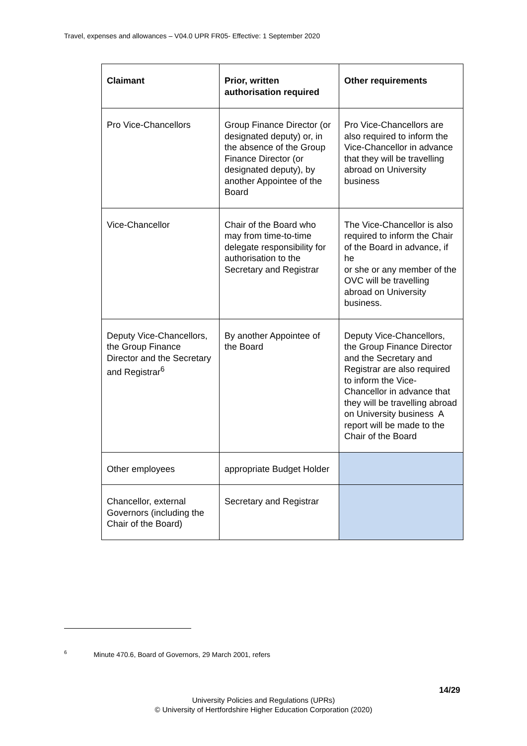Travel, expenses and allowances – V04.0 UPR FR05- Effective: 1 September 2020
| Claimant | Prior, written authorisation required | Other requirements |
| --- | --- | --- |
| Pro Vice-Chancellors | Group Finance Director (or designated deputy) or, in the absence of the Group Finance Director (or designated deputy), by another Appointee of the Board | Pro Vice-Chancellors are also required to inform the Vice-Chancellor in advance that they will be travelling abroad on University business |
| Vice-Chancellor | Chair of the Board who may from time-to-time delegate responsibility for authorisation to the Secretary and Registrar | The Vice-Chancellor is also required to inform the Chair of the Board in advance, if he or she or any member of the OVC will be travelling abroad on University business. |
| Deputy Vice-Chancellors, the Group Finance Director and the Secretary and Registrar<sup>6</sup> | By another Appointee of the Board | Deputy Vice-Chancellors, the Group Finance Director and the Secretary and Registrar are also required to inform the Vice-Chancellor in advance that they will be travelling abroad on University business A report will be made to the Chair of the Board |
| Other employees | appropriate Budget Holder | |
| Chancellor, external Governors (including the Chair of the Board) | Secretary and Registrar | |
<sup>6</sup> Minute 470.6, Board of Governors, 29 March 2001, refers
14/29
University Policies and Regulations (UPRs)
© University of Hertfordshire Higher Education Corporation (2020)